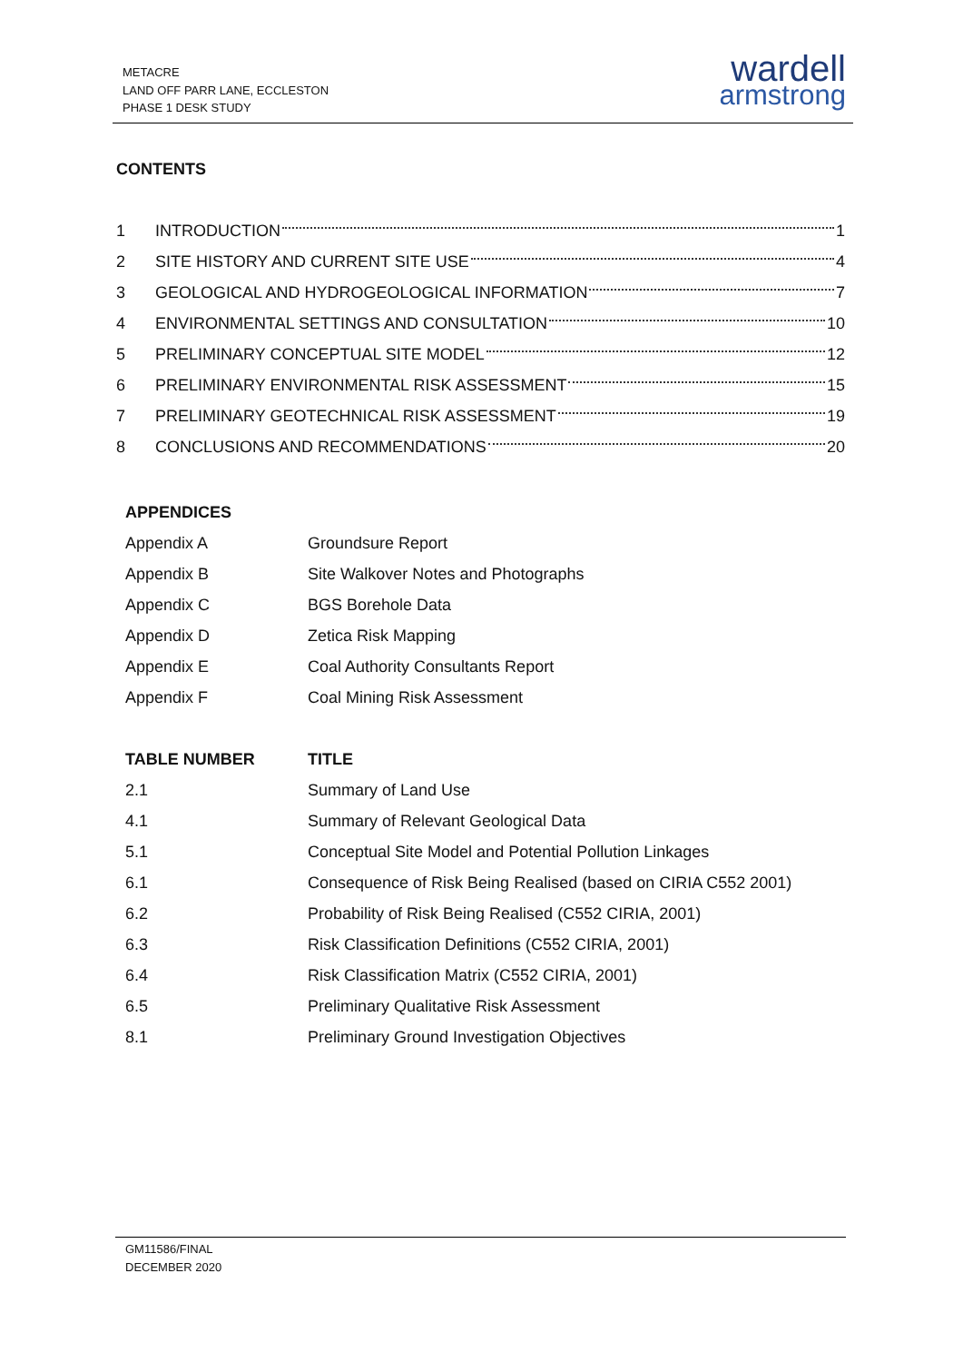METACRE
LAND OFF PARR LANE, ECCLESTON
PHASE 1 DESK STUDY
wardell
armstrong
CONTENTS
1 INTRODUCTION 1
2 SITE HISTORY AND CURRENT SITE USE 4
3 GEOLOGICAL AND HYDROGEOLOGICAL INFORMATION 7
4 ENVIRONMENTAL SETTINGS AND CONSULTATION 10
5 PRELIMINARY CONCEPTUAL SITE MODEL 12
6 PRELIMINARY ENVIRONMENTAL RISK ASSESSMENT 15
7 PRELIMINARY GEOTECHNICAL RISK ASSESSMENT 19
8 CONCLUSIONS AND RECOMMENDATIONS 20
| APPENDICES | |
| --- | --- |
| Appendix A | Groundsure Report |
| Appendix B | Site Walkover Notes and Photographs |
| Appendix C | BGS Borehole Data |
| Appendix D | Zetica Risk Mapping |
| Appendix E | Coal Authority Consultants Report |
| Appendix F | Coal Mining Risk Assessment |
| TABLE NUMBER | TITLE |
| --- | --- |
| 2.1 | Summary of Land Use |
| 4.1 | Summary of Relevant Geological Data |
| 5.1 | Conceptual Site Model and Potential Pollution Linkages |
| 6.1 | Consequence of Risk Being Realised (based on CIRIA C552 2001) |
| 6.2 | Probability of Risk Being Realised (C552 CIRIA, 2001) |
| 6.3 | Risk Classification Definitions (C552 CIRIA, 2001) |
| 6.4 | Risk Classification Matrix (C552 CIRIA, 2001) |
| 6.5 | Preliminary Qualitative Risk Assessment |
| 8.1 | Preliminary Ground Investigation Objectives |
GM11586/FINAL
DECEMBER 2020